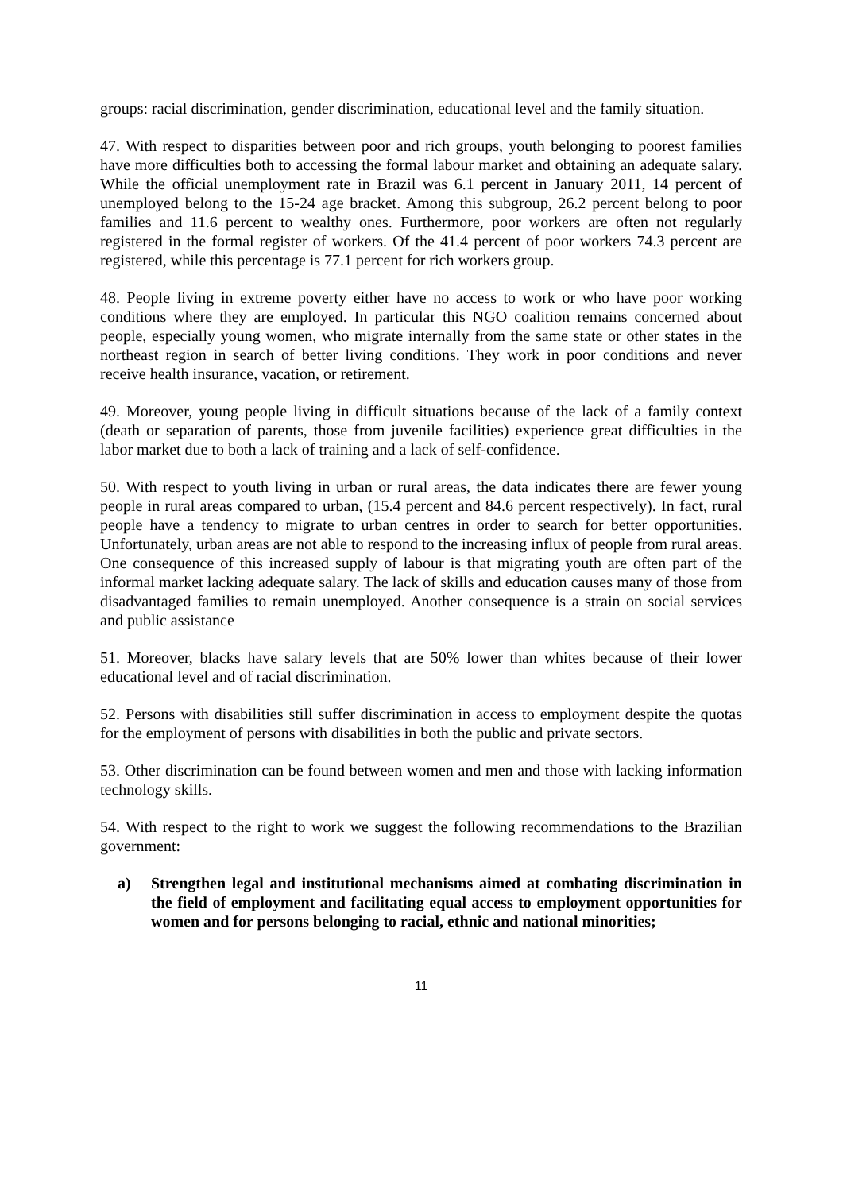groups: racial discrimination, gender discrimination, educational level and the family situation.
47. With respect to disparities between poor and rich groups, youth belonging to poorest families have more difficulties both to accessing the formal labour market and obtaining an adequate salary. While the official unemployment rate in Brazil was 6.1 percent in January 2011, 14 percent of unemployed belong to the 15-24 age bracket. Among this subgroup, 26.2 percent belong to poor families and 11.6 percent to wealthy ones. Furthermore, poor workers are often not regularly registered in the formal register of workers. Of the 41.4 percent of poor workers 74.3 percent are registered, while this percentage is 77.1 percent for rich workers group.
48. People living in extreme poverty either have no access to work or who have poor working conditions where they are employed. In particular this NGO coalition remains concerned about people, especially young women, who migrate internally from the same state or other states in the northeast region in search of better living conditions. They work in poor conditions and never receive health insurance, vacation, or retirement.
49. Moreover, young people living in difficult situations because of the lack of a family context (death or separation of parents, those from juvenile facilities) experience great difficulties in the labor market due to both a lack of training and a lack of self-confidence.
50. With respect to youth living in urban or rural areas, the data indicates there are fewer young people in rural areas compared to urban, (15.4 percent and 84.6 percent respectively). In fact, rural people have a tendency to migrate to urban centres in order to search for better opportunities. Unfortunately, urban areas are not able to respond to the increasing influx of people from rural areas. One consequence of this increased supply of labour is that migrating youth are often part of the informal market lacking adequate salary. The lack of skills and education causes many of those from disadvantaged families to remain unemployed. Another consequence is a strain on social services and public assistance
51. Moreover, blacks have salary levels that are 50% lower than whites because of their lower educational level and of racial discrimination.
52. Persons with disabilities still suffer discrimination in access to employment despite the quotas for the employment of persons with disabilities in both the public and private sectors.
53. Other discrimination can be found between women and men and those with lacking information technology skills.
54. With respect to the right to work we suggest the following recommendations to the Brazilian government:
a) Strengthen legal and institutional mechanisms aimed at combating discrimination in the field of employment and facilitating equal access to employment opportunities for women and for persons belonging to racial, ethnic and national minorities;
11